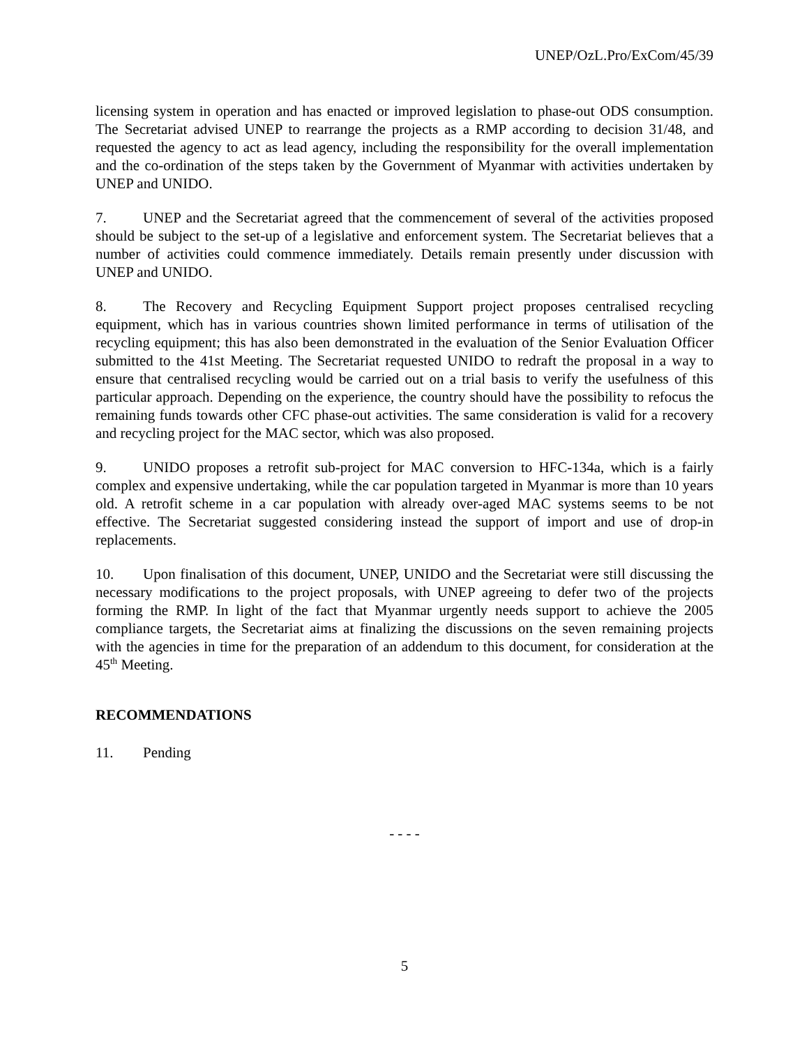UNEP/OzL.Pro/ExCom/45/39
licensing system in operation and has enacted or improved legislation to phase-out ODS consumption. The Secretariat advised UNEP to rearrange the projects as a RMP according to decision 31/48, and requested the agency to act as lead agency, including the responsibility for the overall implementation and the co-ordination of the steps taken by the Government of Myanmar with activities undertaken by UNEP and UNIDO.
7. UNEP and the Secretariat agreed that the commencement of several of the activities proposed should be subject to the set-up of a legislative and enforcement system. The Secretariat believes that a number of activities could commence immediately. Details remain presently under discussion with UNEP and UNIDO.
8. The Recovery and Recycling Equipment Support project proposes centralised recycling equipment, which has in various countries shown limited performance in terms of utilisation of the recycling equipment; this has also been demonstrated in the evaluation of the Senior Evaluation Officer submitted to the 41st Meeting. The Secretariat requested UNIDO to redraft the proposal in a way to ensure that centralised recycling would be carried out on a trial basis to verify the usefulness of this particular approach. Depending on the experience, the country should have the possibility to refocus the remaining funds towards other CFC phase-out activities. The same consideration is valid for a recovery and recycling project for the MAC sector, which was also proposed.
9. UNIDO proposes a retrofit sub-project for MAC conversion to HFC-134a, which is a fairly complex and expensive undertaking, while the car population targeted in Myanmar is more than 10 years old. A retrofit scheme in a car population with already over-aged MAC systems seems to be not effective. The Secretariat suggested considering instead the support of import and use of drop-in replacements.
10. Upon finalisation of this document, UNEP, UNIDO and the Secretariat were still discussing the necessary modifications to the project proposals, with UNEP agreeing to defer two of the projects forming the RMP. In light of the fact that Myanmar urgently needs support to achieve the 2005 compliance targets, the Secretariat aims at finalizing the discussions on the seven remaining projects with the agencies in time for the preparation of an addendum to this document, for consideration at the 45<sup>th</sup> Meeting.
RECOMMENDATIONS
11. Pending
- - - -
5